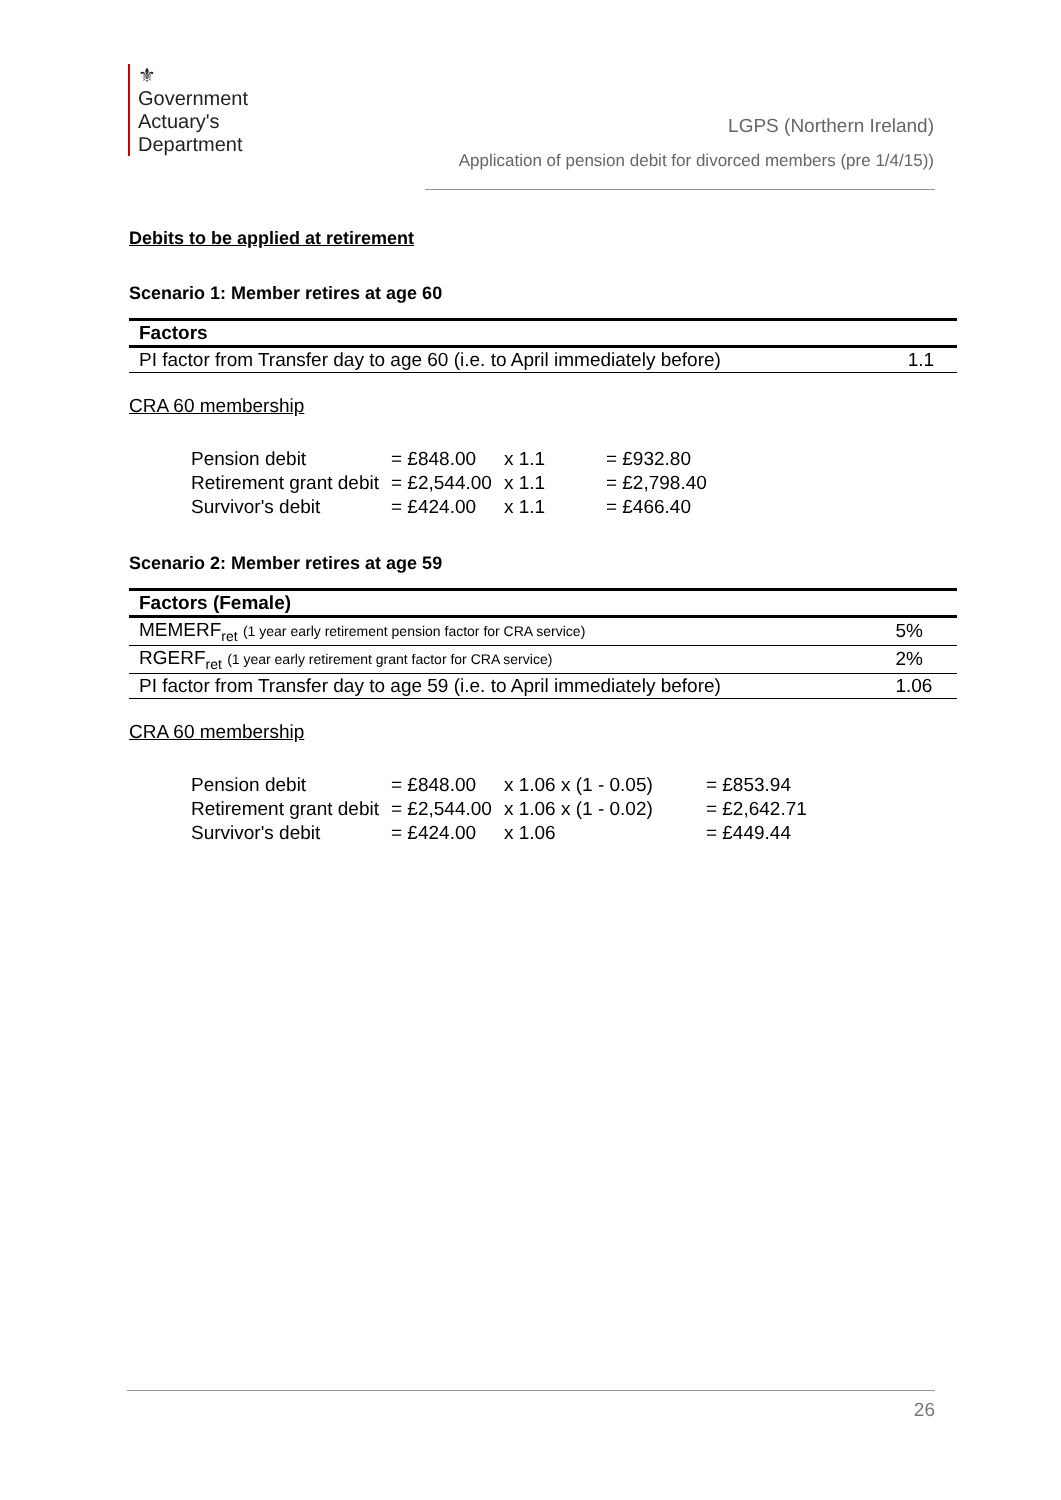⚜
Government
Actuary's
Department
LGPS (Northern Ireland)
Application of pension debit for divorced members (pre 1/4/15))
Debits to be applied at retirement
Scenario 1: Member retires at age 60
| Factors | |
| --- | --- |
| PI factor from Transfer day to age 60 (i.e. to April immediately before) | 1.1 |
CRA 60 membership
| Pension debit | = £848.00 | x 1.1 | = £932.80 |
| Retirement grant debit | = £2,544.00 | x 1.1 | = £2,798.40 |
| Survivor's debit | = £424.00 | x 1.1 | = £466.40 |
Scenario 2: Member retires at age 59
| Factors (Female) | |
| --- | --- |
| MEMERF<sub>ret</sub> (1 year early retirement pension factor for CRA service) | 5% |
| RGERF<sub>ret</sub> (1 year early retirement grant factor for CRA service) | 2% |
| PI factor from Transfer day to age 59 (i.e. to April immediately before) | 1.06 |
CRA 60 membership
| Pension debit | = £848.00 | x 1.06 x (1 - 0.05) | = £853.94 |
| Retirement grant debit | = £2,544.00 | x 1.06 x (1 - 0.02) | = £2,642.71 |
| Survivor's debit | = £424.00 | x 1.06 | = £449.44 |
26